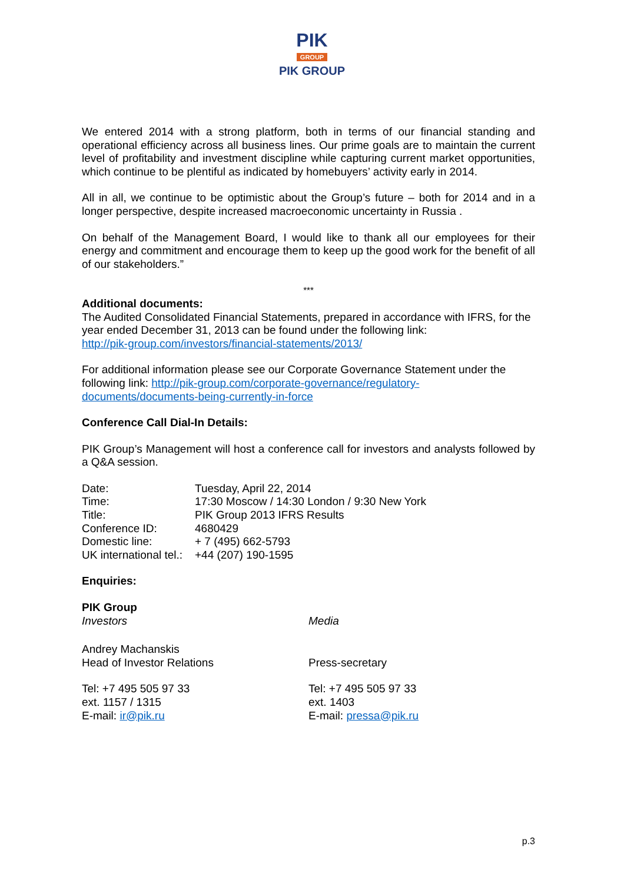PIK
GROUP
PIK GROUP
We entered 2014 with a strong platform, both in terms of our financial standing and operational efficiency across all business lines. Our prime goals are to maintain the current level of profitability and investment discipline while capturing current market opportunities, which continue to be plentiful as indicated by homebuyers’ activity early in 2014.
All in all, we continue to be optimistic about the Group’s future – both for 2014 and in a longer perspective, despite increased macroeconomic uncertainty in Russia .
On behalf of the Management Board, I would like to thank all our employees for their energy and commitment and encourage them to keep up the good work for the benefit of all of our stakeholders.”
***
Additional documents:
The Audited Consolidated Financial Statements, prepared in accordance with IFRS, for the year ended December 31, 2013 can be found under the following link:
http://pik-group.com/investors/financial-statements/2013/
For additional information please see our Corporate Governance Statement under the following link: http://pik-group.com/corporate-governance/regulatory-documents/documents-being-currently-in-force
Conference Call Dial-In Details:
PIK Group’s Management will host a conference call for investors and analysts followed by a Q&A session.
| Date: | Tuesday, April 22, 2014 |
| Time: | 17:30 Moscow / 14:30 London / 9:30 New York |
| Title: | PIK Group 2013 IFRS Results |
| Conference ID: | 4680429 |
| Domestic line: | + 7 (495) 662-5793 |
| UK international tel.: | +44 (207) 190-1595 |
Enquiries:
PIK Group
Investors Media
Andrey Machanskis
Head of Investor Relations
Press-secretary
Tel: +7 495 505 97 33
ext. 1157 / 1315
E-mail: ir@pik.ru
Tel: +7 495 505 97 33
ext. 1403
E-mail: pressa@pik.ru
p.3